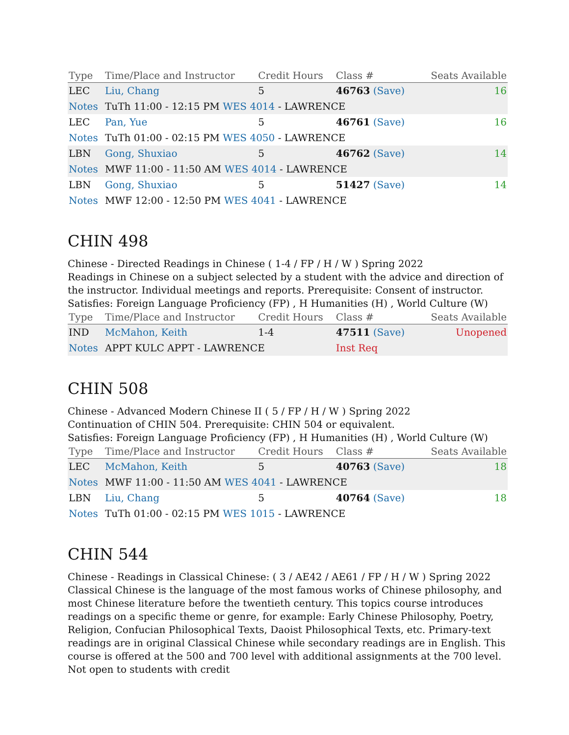| Type | Time/Place and Instructor | Credit Hours | Class # | Seats Available |
| --- | --- | --- | --- | --- |
| LEC | Liu, Chang | 5 | 46763 (Save) | 16 |
| Notes | TuTh 11:00 - 12:15 PM WES 4014 - LAWRENCE | | | |
| LEC | Pan, Yue | 5 | 46761 (Save) | 16 |
| Notes | TuTh 01:00 - 02:15 PM WES 4050 - LAWRENCE | | | |
| LBN | Gong, Shuxiao | 5 | 46762 (Save) | 14 |
| Notes | MWF 11:00 - 11:50 AM WES 4014 - LAWRENCE | | | |
| LBN | Gong, Shuxiao | 5 | 51427 (Save) | 14 |
| Notes | MWF 12:00 - 12:50 PM WES 4041 - LAWRENCE | | | |
CHIN 498
Chinese - Directed Readings in Chinese ( 1-4 / FP / H / W ) Spring 2022
Readings in Chinese on a subject selected by a student with the advice and direction of the instructor. Individual meetings and reports. Prerequisite: Consent of instructor.
Satisfies: Foreign Language Proficiency (FP) , H Humanities (H) , World Culture (W)
| Type | Time/Place and Instructor | Credit Hours | Class # | Seats Available |
| --- | --- | --- | --- | --- |
| IND | McMahon, Keith | 1-4 | 47511 (Save) | Unopened |
| Notes | APPT KULC APPT - LAWRENCE | | Inst Req | |
CHIN 508
Chinese - Advanced Modern Chinese II ( 5 / FP / H / W ) Spring 2022
Continuation of CHIN 504. Prerequisite: CHIN 504 or equivalent.
Satisfies: Foreign Language Proficiency (FP) , H Humanities (H) , World Culture (W)
| Type | Time/Place and Instructor | Credit Hours | Class # | Seats Available |
| --- | --- | --- | --- | --- |
| LEC | McMahon, Keith | 5 | 40763 (Save) | 18 |
| Notes | MWF 11:00 - 11:50 AM WES 4041 - LAWRENCE | | | |
| LBN | Liu, Chang | 5 | 40764 (Save) | 18 |
| Notes | TuTh 01:00 - 02:15 PM WES 1015 - LAWRENCE | | | |
CHIN 544
Chinese - Readings in Classical Chinese: ( 3 / AE42 / AE61 / FP / H / W ) Spring 2022
Classical Chinese is the language of the most famous works of Chinese philosophy, and most Chinese literature before the twentieth century. This topics course introduces readings on a specific theme or genre, for example: Early Chinese Philosophy, Poetry, Religion, Confucian Philosophical Texts, Daoist Philosophical Texts, etc. Primary-text readings are in original Classical Chinese while secondary readings are in English. This course is offered at the 500 and 700 level with additional assignments at the 700 level. Not open to students with credit